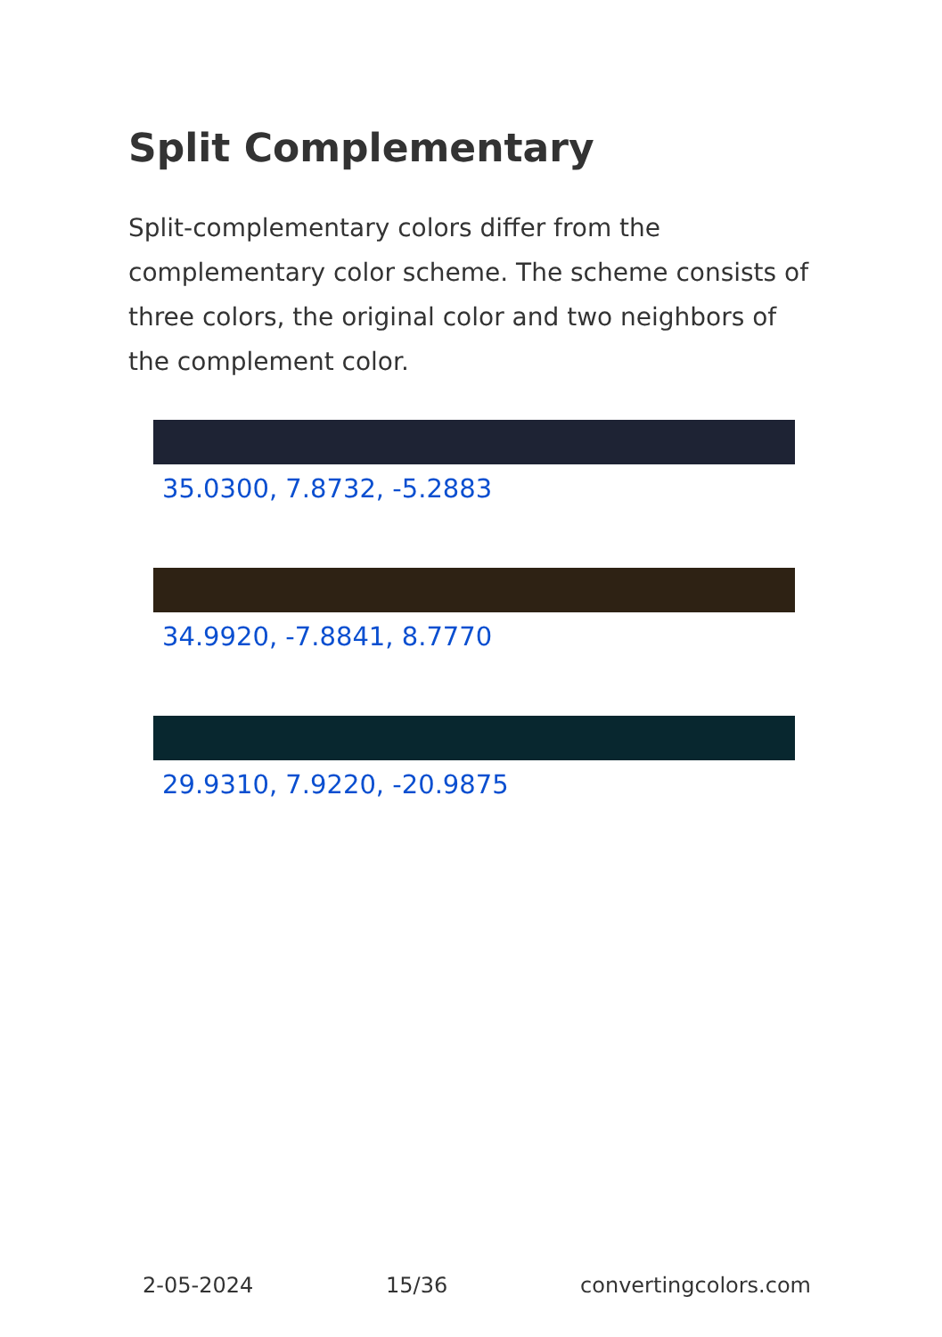Split Complementary
Split-complementary colors differ from the complementary color scheme. The scheme consists of three colors, the original color and two neighbors of the complement color.
35.0300, 7.8732, -5.2883
34.9920, -7.8841, 8.7770
29.9310, 7.9220, -20.9875
2-05-2024 15/36 convertingcolors.com